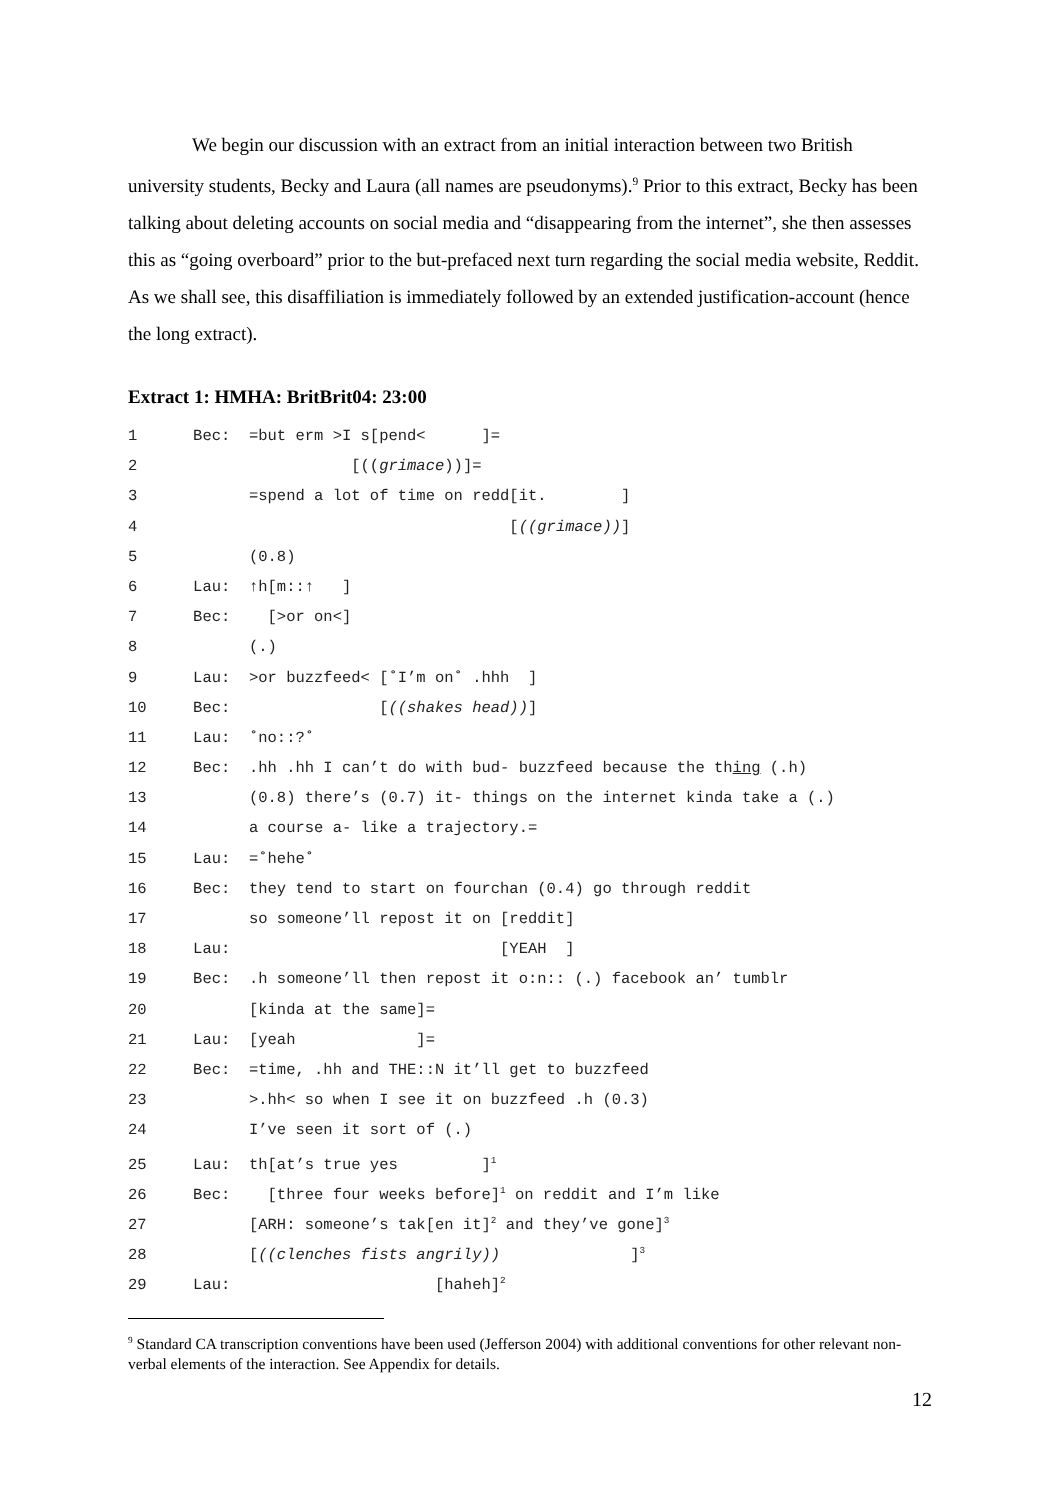We begin our discussion with an extract from an initial interaction between two British university students, Becky and Laura (all names are pseudonyms).<sup>9</sup> Prior to this extract, Becky has been talking about deleting accounts on social media and “disappearing from the internet”, she then assesses this as “going overboard” prior to the but-prefaced next turn regarding the social media website, Reddit. As we shall see, this disaffiliation is immediately followed by an extended justification-account (hence the long extract).
Extract 1: HMHA: BritBrit04: 23:00
1 Bec: =but erm >I s[pend< ]=
2 [((grimace))]=
3 =spend a lot of time on redd[it. ]
4 [((grimace))]
5 (0.8)
6 Lau: ↑h[m::↑ ]
7 Bec: [>or on<]
8 (.)
9 Lau: >or buzzfeed< [˚I’m on˚ .hhh ]
10 Bec: [((shakes head))]
11 Lau: ˚no::?˚
12 Bec: .hh .hh I can’t do with bud- buzzfeed because the thing (.h)
13 (0.8) there’s (0.7) it- things on the internet kinda take a (.)
14 a course a- like a trajectory.=
15 Lau: =˚hehe˚
16 Bec: they tend to start on fourchan (0.4) go through reddit
17 so someone’ll repost it on [reddit]
18 Lau: [YEAH ]
19 Bec: .h someone’ll then repost it o:n:: (.) facebook an’ tumblr
20 [kinda at the same]=
21 Lau: [yeah ]=
22 Bec: =time, .hh and THE::N it’ll get to buzzfeed
23 >.hh< so when I see it on buzzfeed .h (0.3)
24 I’ve seen it sort of (.)
25 Lau: th[at’s true yes ]<sup>1</sup>
26 Bec: [three four weeks before]<sup>1</sup> on reddit and I’m like
27 [ARH: someone’s tak[en it]<sup>2</sup> and they’ve gone]<sup>3</sup>
28 [((clenches fists angrily)) ]<sup>3</sup>
29 Lau: [haheh]<sup>2</sup>
<sup>9</sup> Standard CA transcription conventions have been used (Jefferson 2004) with additional conventions for other relevant non-verbal elements of the interaction. See Appendix for details.
12